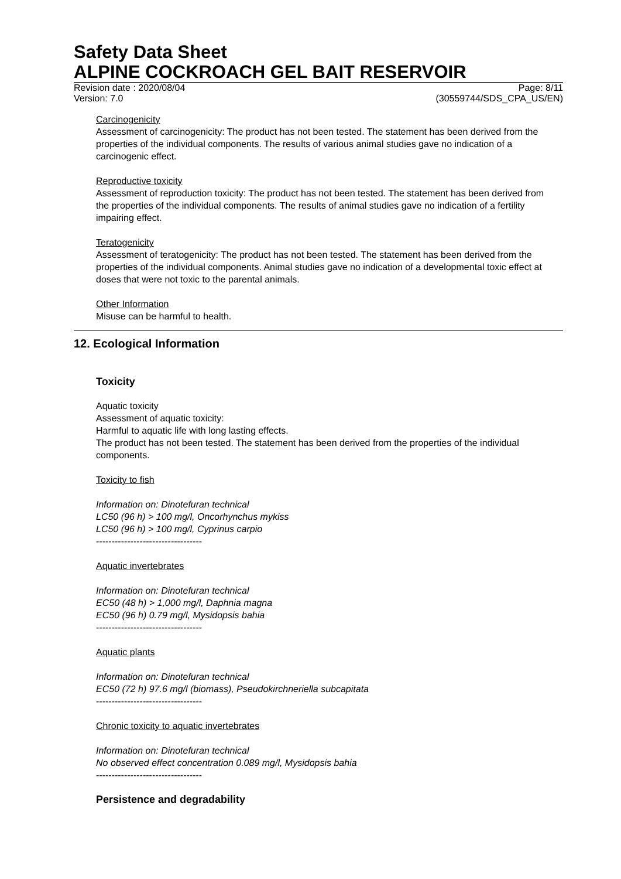Safety Data Sheet
ALPINE COCKROACH GEL BAIT RESERVOIR
Revision date : 2020/08/04
Version: 7.0 Page: 8/11
(30559744/SDS_CPA_US/EN)
Carcinogenicity
Assessment of carcinogenicity: The product has not been tested. The statement has been derived from the properties of the individual components. The results of various animal studies gave no indication of a carcinogenic effect.
Reproductive toxicity
Assessment of reproduction toxicity: The product has not been tested. The statement has been derived from the properties of the individual components. The results of animal studies gave no indication of a fertility impairing effect.
Teratogenicity
Assessment of teratogenicity: The product has not been tested. The statement has been derived from the properties of the individual components. Animal studies gave no indication of a developmental toxic effect at doses that were not toxic to the parental animals.
Other Information
Misuse can be harmful to health.
12. Ecological Information
Toxicity
Aquatic toxicity
Assessment of aquatic toxicity:
Harmful to aquatic life with long lasting effects.
The product has not been tested. The statement has been derived from the properties of the individual components.
Toxicity to fish
Information on: Dinotefuran technical
LC50 (96 h) > 100 mg/l, Oncorhynchus mykiss
LC50 (96 h) > 100 mg/l, Cyprinus carpio
----------------------------------
Aquatic invertebrates
Information on: Dinotefuran technical
EC50 (48 h) > 1,000 mg/l, Daphnia magna
EC50 (96 h) 0.79 mg/l, Mysidopsis bahia
----------------------------------
Aquatic plants
Information on: Dinotefuran technical
EC50 (72 h) 97.6 mg/l (biomass), Pseudokirchneriella subcapitata
----------------------------------
Chronic toxicity to aquatic invertebrates
Information on: Dinotefuran technical
No observed effect concentration 0.089 mg/l, Mysidopsis bahia
----------------------------------
Persistence and degradability